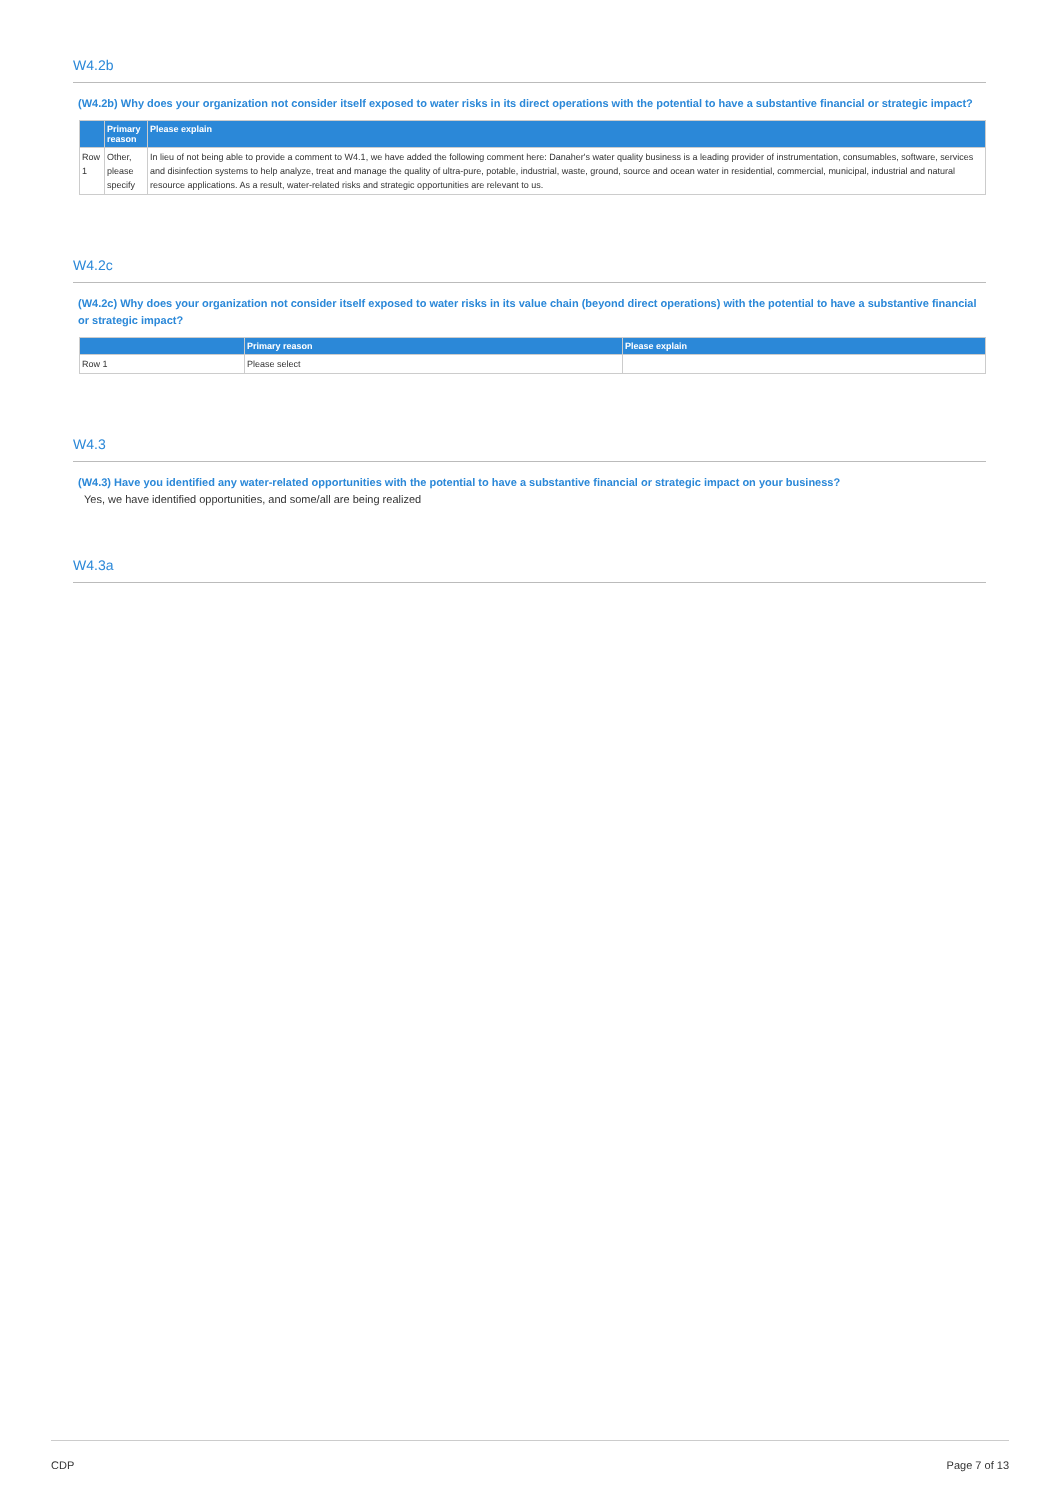W4.2b
(W4.2b) Why does your organization not consider itself exposed to water risks in its direct operations with the potential to have a substantive financial or strategic impact?
| | Primary reason | Please explain |
| --- | --- | --- |
| Row 1 | Other, please specify | In lieu of not being able to provide a comment to W4.1, we have added the following comment here: Danaher's water quality business is a leading provider of instrumentation, consumables, software, services and disinfection systems to help analyze, treat and manage the quality of ultra-pure, potable, industrial, waste, ground, source and ocean water in residential, commercial, municipal, industrial and natural resource applications. As a result, water-related risks and strategic opportunities are relevant to us. |
W4.2c
(W4.2c) Why does your organization not consider itself exposed to water risks in its value chain (beyond direct operations) with the potential to have a substantive financial or strategic impact?
| | Primary reason | Please explain |
| --- | --- | --- |
| Row 1 | Please select | |
W4.3
(W4.3) Have you identified any water-related opportunities with the potential to have a substantive financial or strategic impact on your business?
Yes, we have identified opportunities, and some/all are being realized
W4.3a
CDP Page 7 of 13